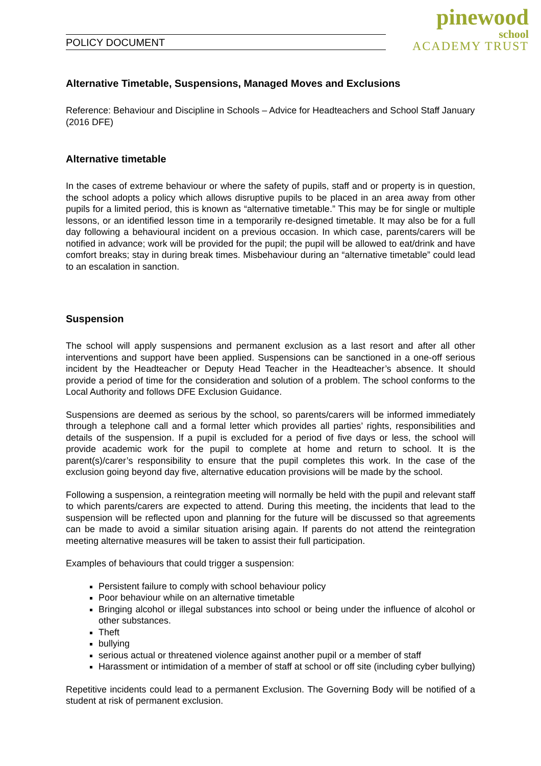POLICY DOCUMENT
pinewood
school
ACADEMY TRUST
Alternative Timetable, Suspensions, Managed Moves and Exclusions
Reference: Behaviour and Discipline in Schools – Advice for Headteachers and School Staff January (2016 DFE)
Alternative timetable
In the cases of extreme behaviour or where the safety of pupils, staff and or property is in question, the school adopts a policy which allows disruptive pupils to be placed in an area away from other pupils for a limited period, this is known as “alternative timetable.” This may be for single or multiple lessons, or an identified lesson time in a temporarily re-designed timetable. It may also be for a full day following a behavioural incident on a previous occasion. In which case, parents/carers will be notified in advance; work will be provided for the pupil; the pupil will be allowed to eat/drink and have comfort breaks; stay in during break times. Misbehaviour during an “alternative timetable” could lead to an escalation in sanction.
Suspension
The school will apply suspensions and permanent exclusion as a last resort and after all other interventions and support have been applied. Suspensions can be sanctioned in a one-off serious incident by the Headteacher or Deputy Head Teacher in the Headteacher’s absence. It should provide a period of time for the consideration and solution of a problem. The school conforms to the Local Authority and follows DFE Exclusion Guidance.
Suspensions are deemed as serious by the school, so parents/carers will be informed immediately through a telephone call and a formal letter which provides all parties’ rights, responsibilities and details of the suspension. If a pupil is excluded for a period of five days or less, the school will provide academic work for the pupil to complete at home and return to school. It is the parent(s)/carer’s responsibility to ensure that the pupil completes this work. In the case of the exclusion going beyond day five, alternative education provisions will be made by the school.
Following a suspension, a reintegration meeting will normally be held with the pupil and relevant staff to which parents/carers are expected to attend. During this meeting, the incidents that lead to the suspension will be reflected upon and planning for the future will be discussed so that agreements can be made to avoid a similar situation arising again. If parents do not attend the reintegration meeting alternative measures will be taken to assist their full participation.
Examples of behaviours that could trigger a suspension:
Persistent failure to comply with school behaviour policy
Poor behaviour while on an alternative timetable
Bringing alcohol or illegal substances into school or being under the influence of alcohol or other substances.
Theft
bullying
serious actual or threatened violence against another pupil or a member of staff
Harassment or intimidation of a member of staff at school or off site (including cyber bullying)
Repetitive incidents could lead to a permanent Exclusion. The Governing Body will be notified of a student at risk of permanent exclusion.